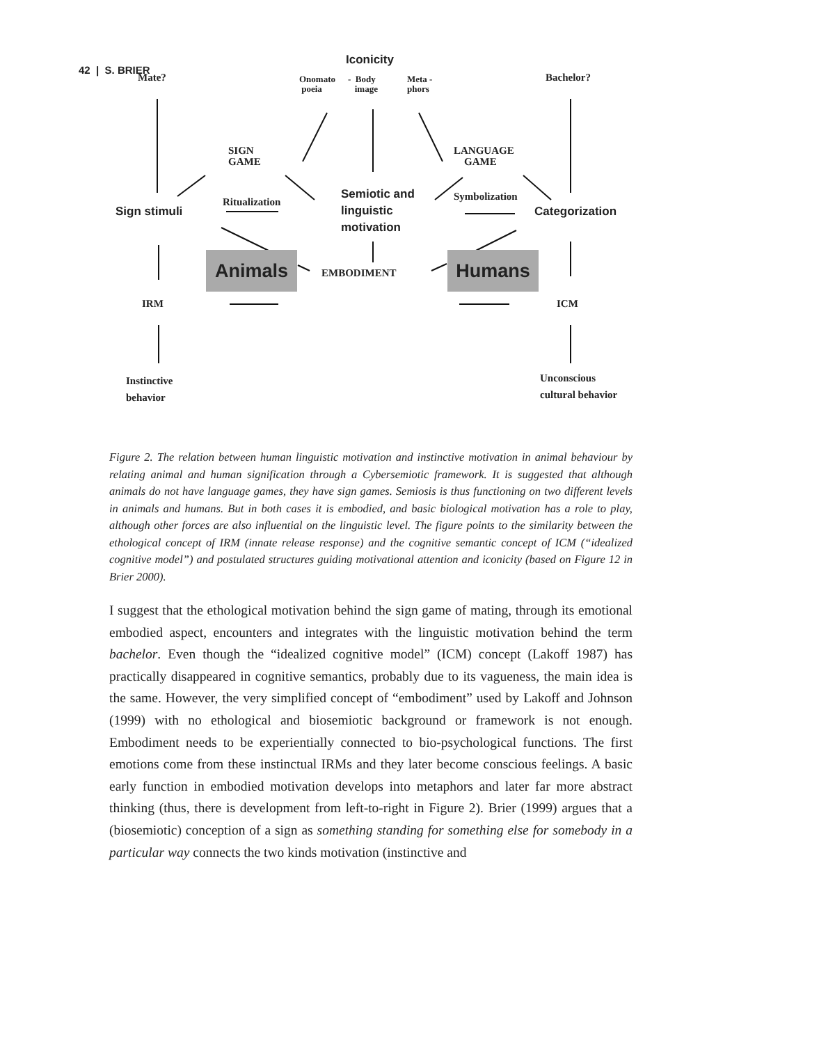42 | S. BRIER
Iconicity
Mate? Bachelor?
Onomato
poeia
- Body
image
Meta -
phors
SIGN
GAME
LANGUAGE
GAME
Semiotic and
linguistic
motivation
Ritualization Symbolization
Sign stimuli Categorization
Animals Humans
EMBODIMENT
IRM ICM
Instinctive
behavior
Unconscious
cultural behavior
Figure 2. The relation between human linguistic motivation and instinctive motivation in animal behaviour by relating animal and human signification through a Cybersemiotic framework. It is suggested that although animals do not have language games, they have sign games. Semiosis is thus functioning on two different levels in animals and humans. But in both cases it is embodied, and basic biological motivation has a role to play, although other forces are also influential on the linguistic level. The figure points to the similarity between the ethological concept of IRM (innate release response) and the cognitive semantic concept of ICM (“idealized cognitive model”) and postulated structures guiding motivational attention and iconicity (based on Figure 12 in Brier 2000).
I suggest that the ethological motivation behind the sign game of mating, through its emotional embodied aspect, encounters and integrates with the linguistic motivation behind the term bachelor. Even though the “idealized cognitive model” (ICM) concept (Lakoff 1987) has practically disappeared in cognitive semantics, probably due to its vagueness, the main idea is the same. However, the very simplified concept of “embodiment” used by Lakoff and Johnson (1999) with no ethological and biosemiotic background or framework is not enough. Embodiment needs to be experientially connected to bio-psychological functions. The first emotions come from these instinctual IRMs and they later become conscious feelings. A basic early function in embodied motivation develops into metaphors and later far more abstract thinking (thus, there is development from left-to-right in Figure 2). Brier (1999) argues that a (biosemiotic) conception of a sign as something standing for something else for somebody in a particular way connects the two kinds motivation (instinctive and